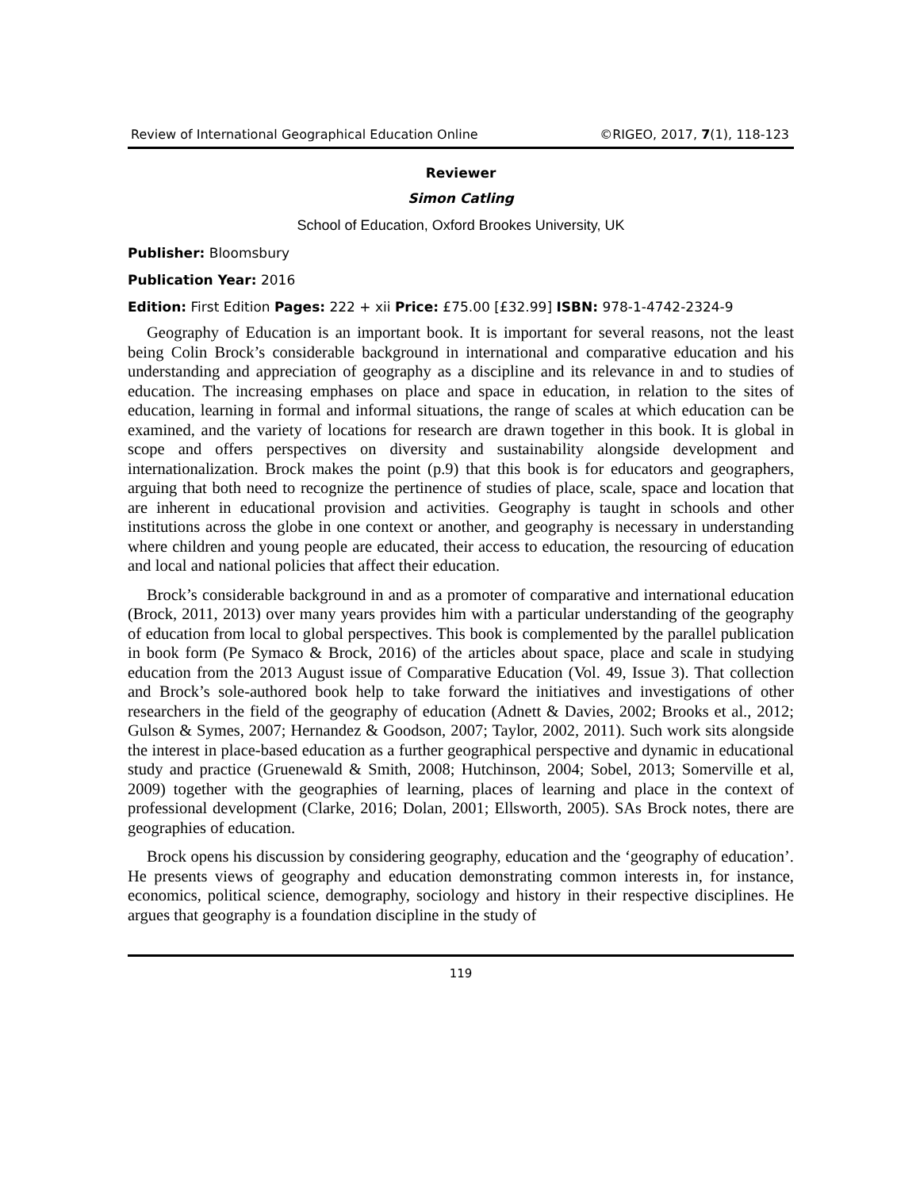Review of International Geographical Education Online ©RIGEO, 2017, 7(1), 118-123
Reviewer
Simon Catling
School of Education, Oxford Brookes University, UK
Publisher: Bloomsbury
Publication Year: 2016
Edition: First Edition Pages: 222 + xii Price: £75.00 [£32.99] ISBN: 978-1-4742-2324-9
Geography of Education is an important book. It is important for several reasons, not the least being Colin Brock’s considerable background in international and comparative education and his understanding and appreciation of geography as a discipline and its relevance in and to studies of education. The increasing emphases on place and space in education, in relation to the sites of education, learning in formal and informal situations, the range of scales at which education can be examined, and the variety of locations for research are drawn together in this book. It is global in scope and offers perspectives on diversity and sustainability alongside development and internationalization. Brock makes the point (p.9) that this book is for educators and geographers, arguing that both need to recognize the pertinence of studies of place, scale, space and location that are inherent in educational provision and activities. Geography is taught in schools and other institutions across the globe in one context or another, and geography is necessary in understanding where children and young people are educated, their access to education, the resourcing of education and local and national policies that affect their education.
Brock’s considerable background in and as a promoter of comparative and international education (Brock, 2011, 2013) over many years provides him with a particular understanding of the geography of education from local to global perspectives. This book is complemented by the parallel publication in book form (Pe Symaco & Brock, 2016) of the articles about space, place and scale in studying education from the 2013 August issue of Comparative Education (Vol. 49, Issue 3). That collection and Brock’s sole-authored book help to take forward the initiatives and investigations of other researchers in the field of the geography of education (Adnett & Davies, 2002; Brooks et al., 2012; Gulson & Symes, 2007; Hernandez & Goodson, 2007; Taylor, 2002, 2011). Such work sits alongside the interest in place-based education as a further geographical perspective and dynamic in educational study and practice (Gruenewald & Smith, 2008; Hutchinson, 2004; Sobel, 2013; Somerville et al, 2009) together with the geographies of learning, places of learning and place in the context of professional development (Clarke, 2016; Dolan, 2001; Ellsworth, 2005). SAs Brock notes, there are geographies of education.
Brock opens his discussion by considering geography, education and the ‘geography of education’. He presents views of geography and education demonstrating common interests in, for instance, economics, political science, demography, sociology and history in their respective disciplines. He argues that geography is a foundation discipline in the study of
119